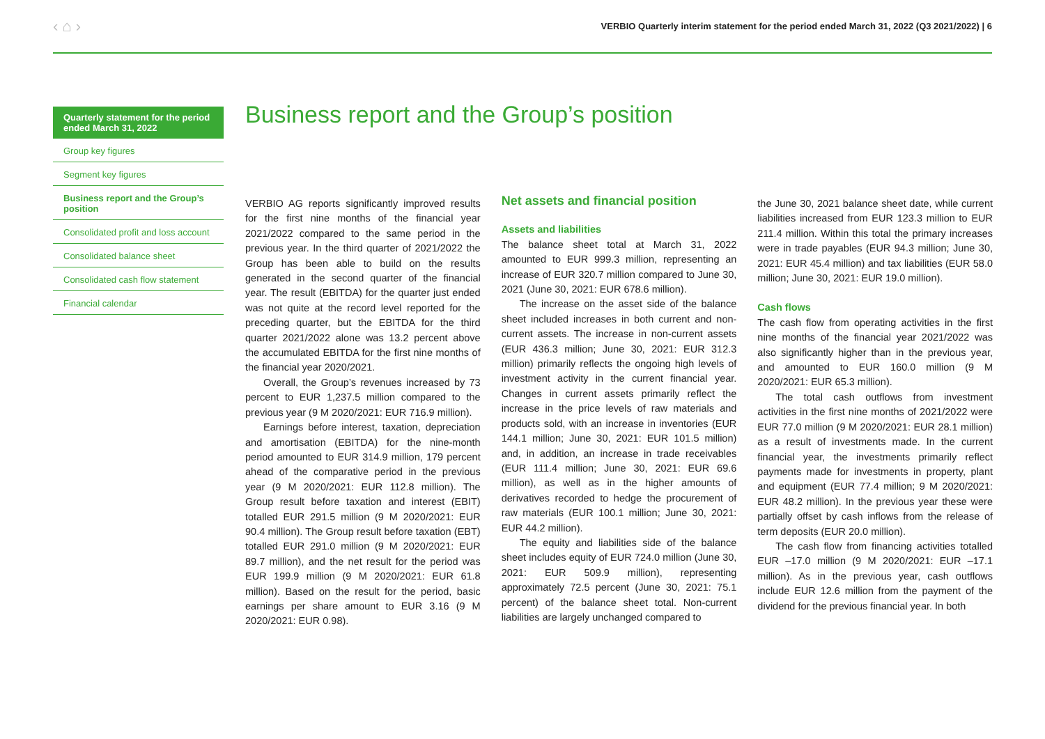‹ ⌂ › VERBIO Quarterly interim statement for the period ended March 31, 2022 (Q3 2021/2022) | 6
Quarterly statement for the period ended March 31, 2022
Group key figures
Segment key figures
Business report and the Group’s position
Consolidated profit and loss account
Consolidated balance sheet
Consolidated cash flow statement
Financial calendar
Business report and the Group’s position
VERBIO AG reports significantly improved results for the first nine months of the financial year 2021/2022 compared to the same period in the previous year. In the third quarter of 2021/2022 the Group has been able to build on the results generated in the second quarter of the financial year. The result (EBITDA) for the quarter just ended was not quite at the record level reported for the preceding quarter, but the EBITDA for the third quarter 2021/2022 alone was 13.2 percent above the accumulated EBITDA for the first nine months of the financial year 2020/2021.
Overall, the Group’s revenues increased by 73 percent to EUR 1,237.5 million compared to the previous year (9 M 2020/2021: EUR 716.9 million).
Earnings before interest, taxation, depreciation and amortisation (EBITDA) for the nine-month period amounted to EUR 314.9 million, 179 percent ahead of the comparative period in the previous year (9 M 2020/2021: EUR 112.8 million). The Group result before taxation and interest (EBIT) totalled EUR 291.5 million (9 M 2020/2021: EUR 90.4 million). The Group result before taxation (EBT) totalled EUR 291.0 million (9 M 2020/2021: EUR 89.7 million), and the net result for the period was EUR 199.9 million (9 M 2020/2021: EUR 61.8 million). Based on the result for the period, basic earnings per share amount to EUR 3.16 (9 M 2020/2021: EUR 0.98).
Net assets and financial position
Assets and liabilities
The balance sheet total at March 31, 2022 amounted to EUR 999.3 million, representing an increase of EUR 320.7 million compared to June 30, 2021 (June 30, 2021: EUR 678.6 million).
The increase on the asset side of the balance sheet included increases in both current and non-current assets. The increase in non-current assets (EUR 436.3 million; June 30, 2021: EUR 312.3 million) primarily reflects the ongoing high levels of investment activity in the current financial year. Changes in current assets primarily reflect the increase in the price levels of raw materials and products sold, with an increase in inventories (EUR 144.1 million; June 30, 2021: EUR 101.5 million) and, in addition, an increase in trade receivables (EUR 111.4 million; June 30, 2021: EUR 69.6 million), as well as in the higher amounts of derivatives recorded to hedge the procurement of raw materials (EUR 100.1 million; June 30, 2021: EUR 44.2 million).
The equity and liabilities side of the balance sheet includes equity of EUR 724.0 million (June 30, 2021: EUR 509.9 million), representing approximately 72.5 percent (June 30, 2021: 75.1 percent) of the balance sheet total. Non-current liabilities are largely unchanged compared to
the June 30, 2021 balance sheet date, while current liabilities increased from EUR 123.3 million to EUR 211.4 million. Within this total the primary increases were in trade payables (EUR 94.3 million; June 30, 2021: EUR 45.4 million) and tax liabilities (EUR 58.0 million; June 30, 2021: EUR 19.0 million).
Cash flows
The cash flow from operating activities in the first nine months of the financial year 2021/2022 was also significantly higher than in the previous year, and amounted to EUR 160.0 million (9 M 2020/2021: EUR 65.3 million).
The total cash outflows from investment activities in the first nine months of 2021/2022 were EUR 77.0 million (9 M 2020/2021: EUR 28.1 million) as a result of investments made. In the current financial year, the investments primarily reflect payments made for investments in property, plant and equipment (EUR 77.4 million; 9 M 2020/2021: EUR 48.2 million). In the previous year these were partially offset by cash inflows from the release of term deposits (EUR 20.0 million).
The cash flow from financing activities totalled EUR –17.0 million (9 M 2020/2021: EUR –17.1 million). As in the previous year, cash outflows include EUR 12.6 million from the payment of the dividend for the previous financial year. In both